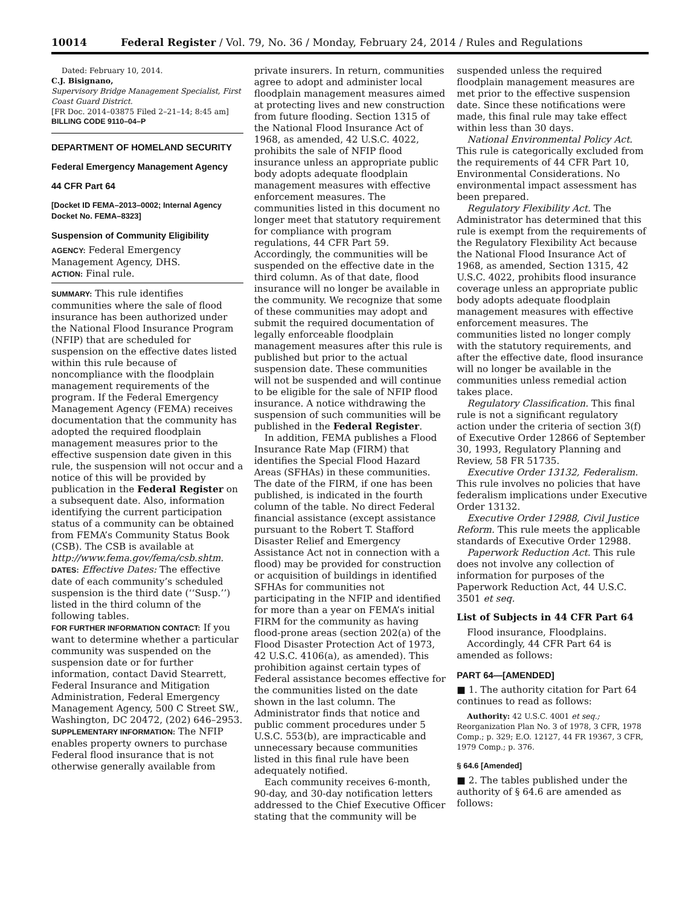10014 Federal Register / Vol. 79, No. 36 / Monday, February 24, 2014 / Rules and Regulations
Dated: February 10, 2014.
C.J. Bisignano,
Supervisory Bridge Management Specialist, First Coast Guard District.
[FR Doc. 2014–03875 Filed 2–21–14; 8:45 am]
BILLING CODE 9110–04–P
DEPARTMENT OF HOMELAND SECURITY
Federal Emergency Management Agency
44 CFR Part 64
[Docket ID FEMA–2013–0002; Internal Agency Docket No. FEMA–8323]
Suspension of Community Eligibility
AGENCY: Federal Emergency Management Agency, DHS.
ACTION: Final rule.
SUMMARY: This rule identifies communities where the sale of flood insurance has been authorized under the National Flood Insurance Program (NFIP) that are scheduled for suspension on the effective dates listed within this rule because of noncompliance with the floodplain management requirements of the program. If the Federal Emergency Management Agency (FEMA) receives documentation that the community has adopted the required floodplain management measures prior to the effective suspension date given in this rule, the suspension will not occur and a notice of this will be provided by publication in the Federal Register on a subsequent date. Also, information identifying the current participation status of a community can be obtained from FEMA’s Community Status Book (CSB). The CSB is available at http://www.fema.gov/fema/csb.shtm.
DATES: Effective Dates: The effective date of each community’s scheduled suspension is the third date (‘‘Susp.’’) listed in the third column of the following tables.
FOR FURTHER INFORMATION CONTACT: If you want to determine whether a particular community was suspended on the suspension date or for further information, contact David Stearrett, Federal Insurance and Mitigation Administration, Federal Emergency Management Agency, 500 C Street SW., Washington, DC 20472, (202) 646–2953.
SUPPLEMENTARY INFORMATION: The NFIP enables property owners to purchase Federal flood insurance that is not otherwise generally available from
private insurers. In return, communities agree to adopt and administer local floodplain management measures aimed at protecting lives and new construction from future flooding. Section 1315 of the National Flood Insurance Act of 1968, as amended, 42 U.S.C. 4022, prohibits the sale of NFIP flood insurance unless an appropriate public body adopts adequate floodplain management measures with effective enforcement measures. The communities listed in this document no longer meet that statutory requirement for compliance with program regulations, 44 CFR Part 59. Accordingly, the communities will be suspended on the effective date in the third column. As of that date, flood insurance will no longer be available in the community. We recognize that some of these communities may adopt and submit the required documentation of legally enforceable floodplain management measures after this rule is published but prior to the actual suspension date. These communities will not be suspended and will continue to be eligible for the sale of NFIP flood insurance. A notice withdrawing the suspension of such communities will be published in the Federal Register.
In addition, FEMA publishes a Flood Insurance Rate Map (FIRM) that identifies the Special Flood Hazard Areas (SFHAs) in these communities. The date of the FIRM, if one has been published, is indicated in the fourth column of the table. No direct Federal financial assistance (except assistance pursuant to the Robert T. Stafford Disaster Relief and Emergency Assistance Act not in connection with a flood) may be provided for construction or acquisition of buildings in identified SFHAs for communities not participating in the NFIP and identified for more than a year on FEMA’s initial FIRM for the community as having flood-prone areas (section 202(a) of the Flood Disaster Protection Act of 1973, 42 U.S.C. 4106(a), as amended). This prohibition against certain types of Federal assistance becomes effective for the communities listed on the date shown in the last column. The Administrator finds that notice and public comment procedures under 5 U.S.C. 553(b), are impracticable and unnecessary because communities listed in this final rule have been adequately notified.
Each community receives 6-month, 90-day, and 30-day notification letters addressed to the Chief Executive Officer stating that the community will be
suspended unless the required floodplain management measures are met prior to the effective suspension date. Since these notifications were made, this final rule may take effect within less than 30 days.
National Environmental Policy Act. This rule is categorically excluded from the requirements of 44 CFR Part 10, Environmental Considerations. No environmental impact assessment has been prepared.
Regulatory Flexibility Act. The Administrator has determined that this rule is exempt from the requirements of the Regulatory Flexibility Act because the National Flood Insurance Act of 1968, as amended, Section 1315, 42 U.S.C. 4022, prohibits flood insurance coverage unless an appropriate public body adopts adequate floodplain management measures with effective enforcement measures. The communities listed no longer comply with the statutory requirements, and after the effective date, flood insurance will no longer be available in the communities unless remedial action takes place.
Regulatory Classification. This final rule is not a significant regulatory action under the criteria of section 3(f) of Executive Order 12866 of September 30, 1993, Regulatory Planning and Review, 58 FR 51735.
Executive Order 13132, Federalism. This rule involves no policies that have federalism implications under Executive Order 13132.
Executive Order 12988, Civil Justice Reform. This rule meets the applicable standards of Executive Order 12988.
Paperwork Reduction Act. This rule does not involve any collection of information for purposes of the Paperwork Reduction Act, 44 U.S.C. 3501 et seq.
List of Subjects in 44 CFR Part 64
Flood insurance, Floodplains.
Accordingly, 44 CFR Part 64 is amended as follows:
PART 64—[AMENDED]
■ 1. The authority citation for Part 64 continues to read as follows:
Authority: 42 U.S.C. 4001 et seq.; Reorganization Plan No. 3 of 1978, 3 CFR, 1978 Comp.; p. 329; E.O. 12127, 44 FR 19367, 3 CFR, 1979 Comp.; p. 376.
§ 64.6 [Amended]
■ 2. The tables published under the authority of § 64.6 are amended as follows: